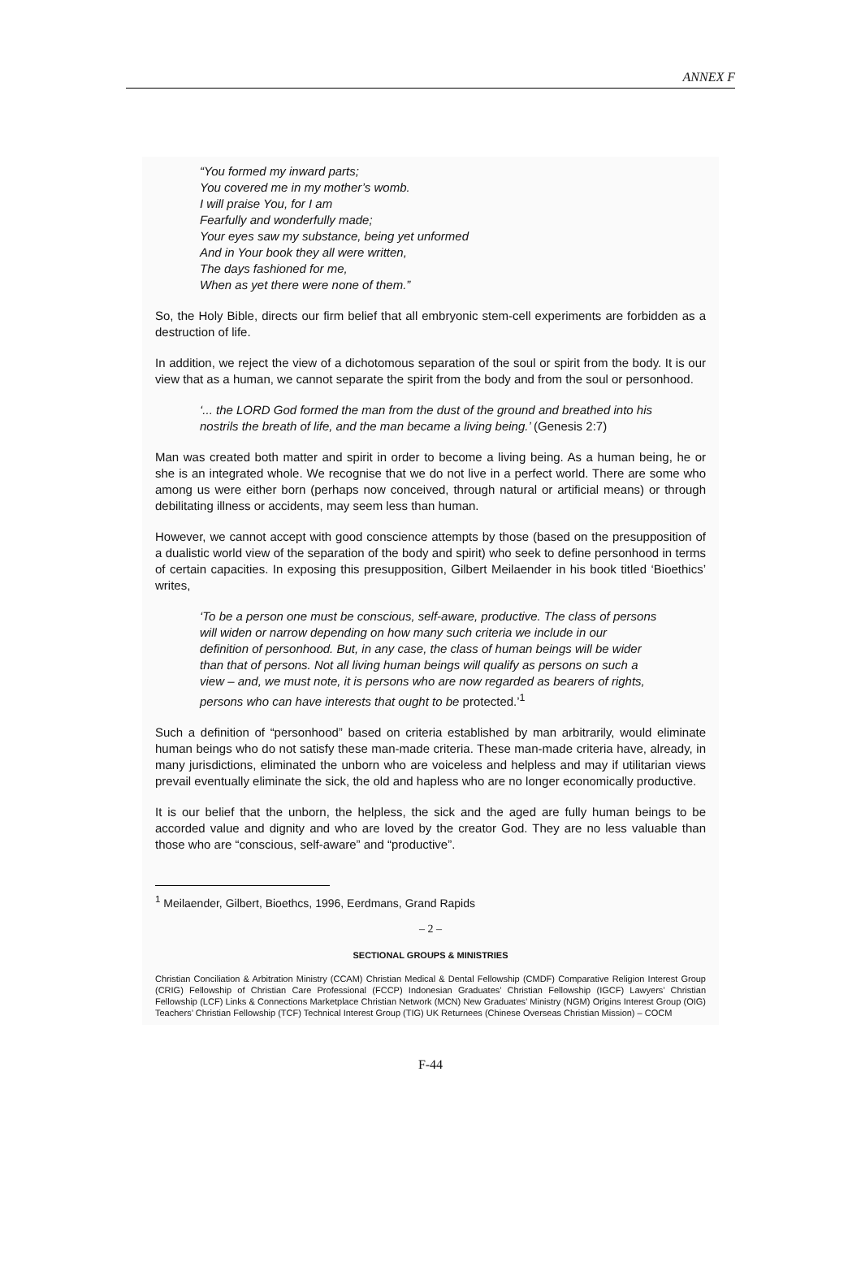ANNEX F
“You formed my inward parts;
You covered me in my mother’s womb.
I will praise You, for I am
Fearfully and wonderfully made;
Your eyes saw my substance, being yet unformed
And in Your book they all were written,
The days fashioned for me,
When as yet there were none of them.”
So, the Holy Bible, directs our firm belief that all embryonic stem-cell experiments are forbidden as a destruction of life.
In addition, we reject the view of a dichotomous separation of the soul or spirit from the body. It is our view that as a human, we cannot separate the spirit from the body and from the soul or personhood.
‘... the LORD God formed the man from the dust of the ground and breathed into his nostrils the breath of life, and the man became a living being.’ (Genesis 2:7)
Man was created both matter and spirit in order to become a living being. As a human being, he or she is an integrated whole. We recognise that we do not live in a perfect world. There are some who among us were either born (perhaps now conceived, through natural or artificial means) or through debilitating illness or accidents, may seem less than human.
However, we cannot accept with good conscience attempts by those (based on the presupposition of a dualistic world view of the separation of the body and spirit) who seek to define personhood in terms of certain capacities. In exposing this presupposition, Gilbert Meilaender in his book titled ‘Bioethics’ writes,
‘To be a person one must be conscious, self-aware, productive. The class of persons will widen or narrow depending on how many such criteria we include in our definition of personhood. But, in any case, the class of human beings will be wider than that of persons. Not all living human beings will qualify as persons on such a view – and, we must note, it is persons who are now regarded as bearers of rights, persons who can have interests that ought to be protected.’<sup>1</sup>
Such a definition of “personhood” based on criteria established by man arbitrarily, would eliminate human beings who do not satisfy these man-made criteria. These man-made criteria have, already, in many jurisdictions, eliminated the unborn who are voiceless and helpless and may if utilitarian views prevail eventually eliminate the sick, the old and hapless who are no longer economically productive.
It is our belief that the unborn, the helpless, the sick and the aged are fully human beings to be accorded value and dignity and who are loved by the creator God. They are no less valuable than those who are “conscious, self-aware” and “productive”.
<sup>1</sup> Meilaender, Gilbert, Bioethcs, 1996, Eerdmans, Grand Rapids
– 2 –
SECTIONAL GROUPS & MINISTRIES
Christian Conciliation & Arbitration Ministry (CCAM) Christian Medical & Dental Fellowship (CMDF) Comparative Religion Interest Group (CRIG) Fellowship of Christian Care Professional (FCCP) Indonesian Graduates’ Christian Fellowship (IGCF) Lawyers’ Christian Fellowship (LCF) Links & Connections Marketplace Christian Network (MCN) New Graduates’ Ministry (NGM) Origins Interest Group (OIG) Teachers’ Christian Fellowship (TCF) Technical Interest Group (TIG) UK Returnees (Chinese Overseas Christian Mission) – COCM
F-44